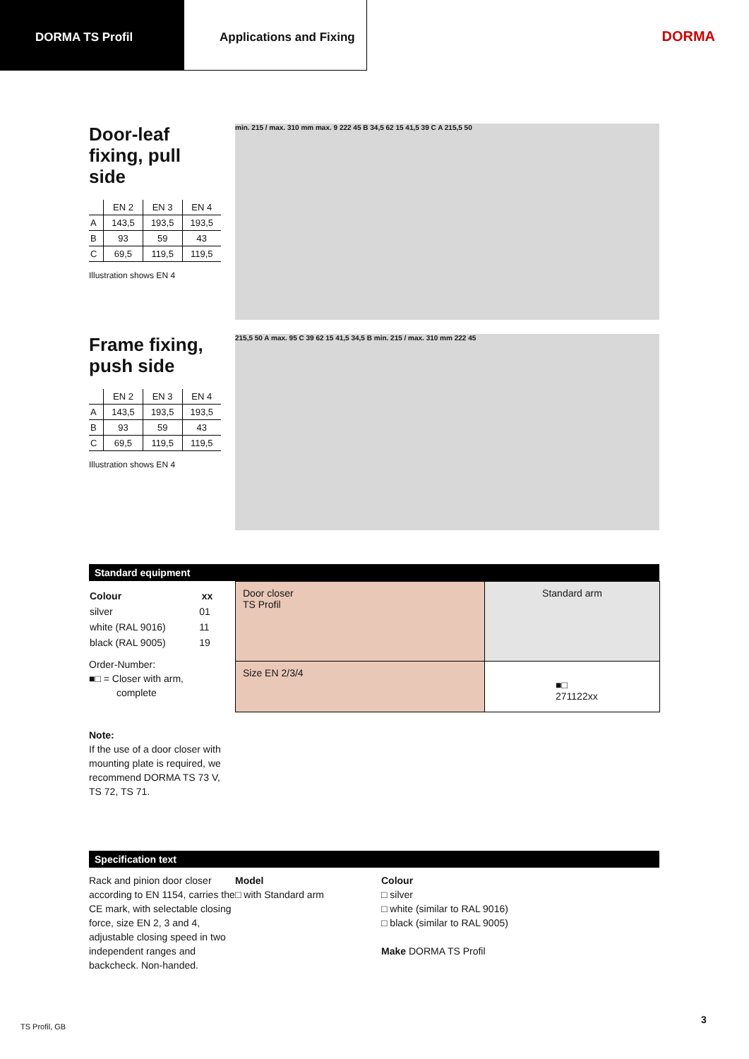DORMA TS Profil Applications and Fixing
DORMA
Door-leaf fixing, pull side
| | EN 2 | EN 3 | EN 4 |
| --- | --- | --- | --- |
| A | 143,5 | 193,5 | 193,5 |
| B | 93 | 59 | 43 |
| C | 69,5 | 119,5 | 119,5 |
Illustration shows EN 4
min. 215 / max. 310 mm max. 9 222 45 B 34,5 62 15 41,5 39 C A 215,5 50
Frame fixing, push side
| | EN 2 | EN 3 | EN 4 |
| --- | --- | --- | --- |
| A | 143,5 | 193,5 | 193,5 |
| B | 93 | 59 | 43 |
| C | 69,5 | 119,5 | 119,5 |
Illustration shows EN 4
215,5 50 A max. 95 C 39 62 15 41,5 34,5 B min. 215 / max. 310 mm 222 45
Standard equipment
| Colour | xx |
| --- | --- |
| silver | 01 |
| white (RAL 9016) | 11 |
| black (RAL 9005) | 19 |
Order-Number:
■□ = Closer with arm,
complete
Note:
If the use of a door closer with mounting plate is required, we recommend DORMA TS 73 V, TS 72, TS 71.
Door closer
TS Profil
Standard arm
Size EN 2/3/4
■□
271122xx
Specification text
Rack and pinion door closer according to EN 1154, carries the CE mark, with selectable closing force, size EN 2, 3 and 4, adjustable closing speed in two independent ranges and backcheck. Non-handed.
Model
□ with Standard arm
Colour
□ silver
□ white (similar to RAL 9016)
□ black (similar to RAL 9005)
Make DORMA TS Profil
TS Profil, GB
3